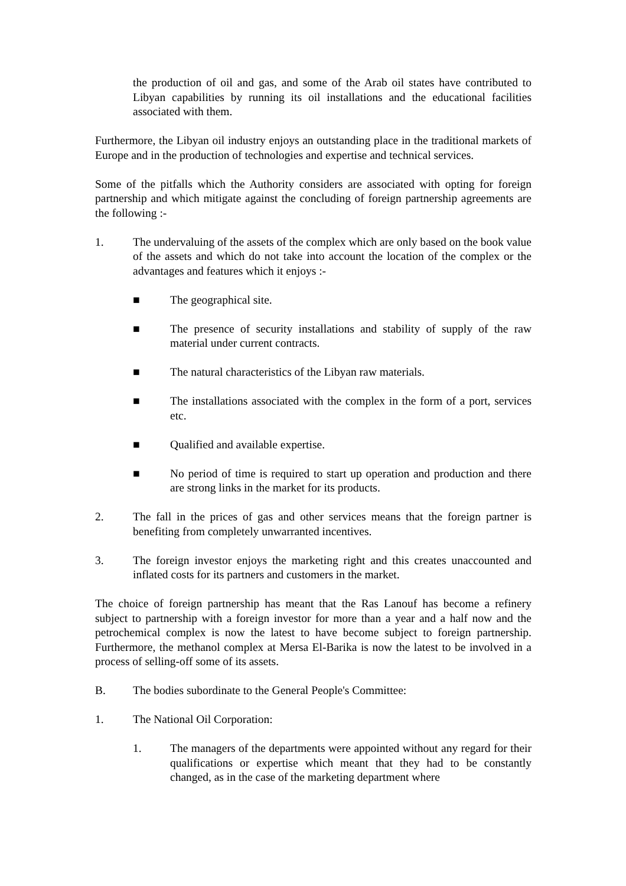the production of oil and gas, and some of the Arab oil states have contributed to Libyan capabilities by running its oil installations and the educational facilities associated with them.
Furthermore, the Libyan oil industry enjoys an outstanding place in the traditional markets of Europe and in the production of technologies and expertise and technical services.
Some of the pitfalls which the Authority considers are associated with opting for foreign partnership and which mitigate against the concluding of foreign partnership agreements are the following :-
1. The undervaluing of the assets of the complex which are only based on the book value of the assets and which do not take into account the location of the complex or the advantages and features which it enjoys :-
■ The geographical site.
■ The presence of security installations and stability of supply of the raw material under current contracts.
■ The natural characteristics of the Libyan raw materials.
■ The installations associated with the complex in the form of a port, services etc.
■ Qualified and available expertise.
■ No period of time is required to start up operation and production and there are strong links in the market for its products.
2. The fall in the prices of gas and other services means that the foreign partner is benefiting from completely unwarranted incentives.
3. The foreign investor enjoys the marketing right and this creates unaccounted and inflated costs for its partners and customers in the market.
The choice of foreign partnership has meant that the Ras Lanouf has become a refinery subject to partnership with a foreign investor for more than a year and a half now and the petrochemical complex is now the latest to have become subject to foreign partnership. Furthermore, the methanol complex at Mersa El-Barika is now the latest to be involved in a process of selling-off some of its assets.
B. The bodies subordinate to the General People's Committee:
1. The National Oil Corporation:
1. The managers of the departments were appointed without any regard for their qualifications or expertise which meant that they had to be constantly changed, as in the case of the marketing department where